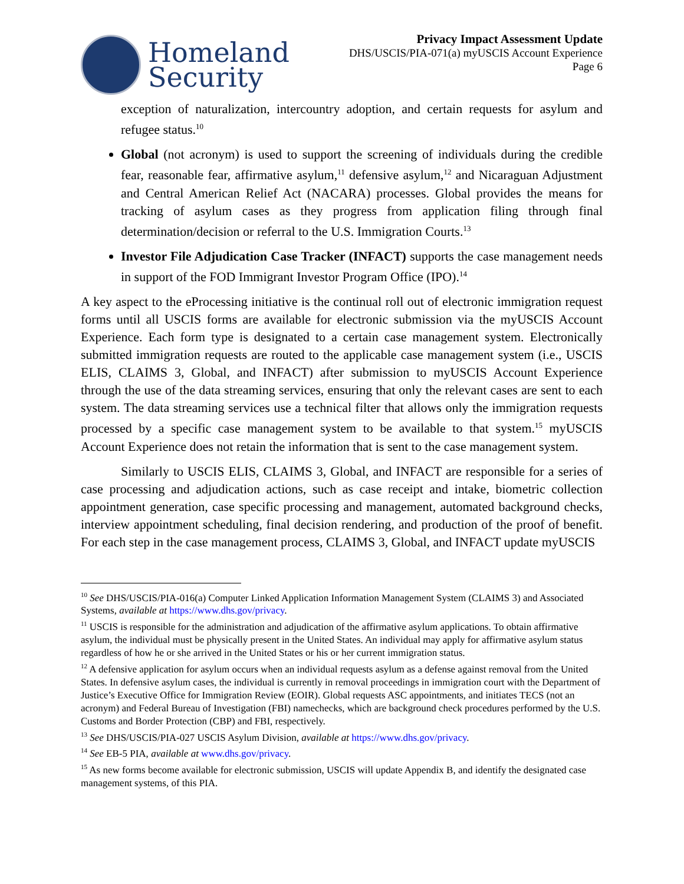Homeland
Security
Privacy Impact Assessment Update
DHS/USCIS/PIA-071(a) myUSCIS Account Experience
Page 6
exception of naturalization, intercountry adoption, and certain requests for asylum and refugee status.<sup>10</sup>
Global (not acronym) is used to support the screening of individuals during the credible fear, reasonable fear, affirmative asylum,<sup>11</sup> defensive asylum,<sup>12</sup> and Nicaraguan Adjustment and Central American Relief Act (NACARA) processes. Global provides the means for tracking of asylum cases as they progress from application filing through final determination/decision or referral to the U.S. Immigration Courts.<sup>13</sup>
Investor File Adjudication Case Tracker (INFACT) supports the case management needs in support of the FOD Immigrant Investor Program Office (IPO).<sup>14</sup>
A key aspect to the eProcessing initiative is the continual roll out of electronic immigration request forms until all USCIS forms are available for electronic submission via the myUSCIS Account Experience. Each form type is designated to a certain case management system. Electronically submitted immigration requests are routed to the applicable case management system (i.e., USCIS ELIS, CLAIMS 3, Global, and INFACT) after submission to myUSCIS Account Experience through the use of the data streaming services, ensuring that only the relevant cases are sent to each system. The data streaming services use a technical filter that allows only the immigration requests processed by a specific case management system to be available to that system.<sup>15</sup> myUSCIS Account Experience does not retain the information that is sent to the case management system.
Similarly to USCIS ELIS, CLAIMS 3, Global, and INFACT are responsible for a series of case processing and adjudication actions, such as case receipt and intake, biometric collection appointment generation, case specific processing and management, automated background checks, interview appointment scheduling, final decision rendering, and production of the proof of benefit. For each step in the case management process, CLAIMS 3, Global, and INFACT update myUSCIS
<sup>10</sup> See DHS/USCIS/PIA-016(a) Computer Linked Application Information Management System (CLAIMS 3) and Associated Systems, available at https://www.dhs.gov/privacy.
<sup>11</sup> USCIS is responsible for the administration and adjudication of the affirmative asylum applications. To obtain affirmative asylum, the individual must be physically present in the United States. An individual may apply for affirmative asylum status regardless of how he or she arrived in the United States or his or her current immigration status.
<sup>12</sup> A defensive application for asylum occurs when an individual requests asylum as a defense against removal from the United States. In defensive asylum cases, the individual is currently in removal proceedings in immigration court with the Department of Justice’s Executive Office for Immigration Review (EOIR). Global requests ASC appointments, and initiates TECS (not an acronym) and Federal Bureau of Investigation (FBI) namechecks, which are background check procedures performed by the U.S. Customs and Border Protection (CBP) and FBI, respectively.
<sup>13</sup> See DHS/USCIS/PIA-027 USCIS Asylum Division, available at https://www.dhs.gov/privacy.
<sup>14</sup> See EB-5 PIA, available at www.dhs.gov/privacy.
<sup>15</sup> As new forms become available for electronic submission, USCIS will update Appendix B, and identify the designated case management systems, of this PIA.